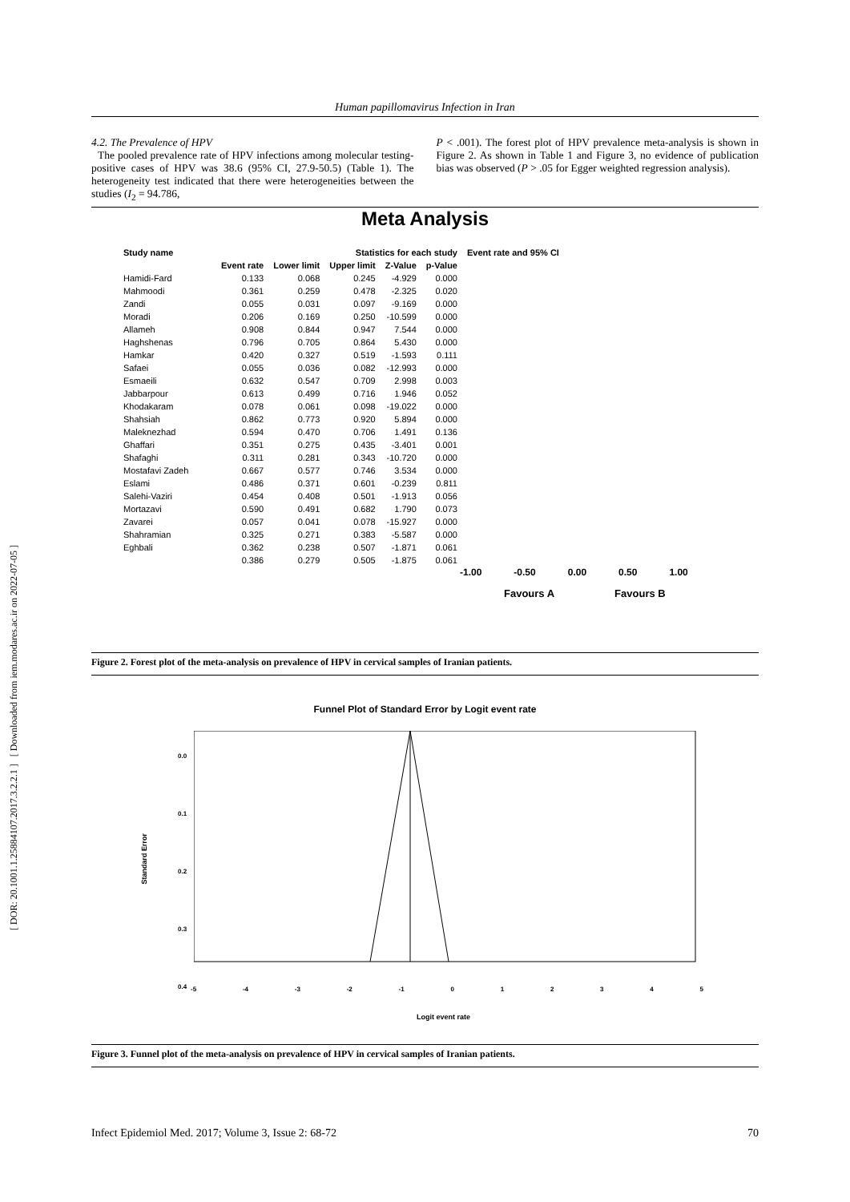[ DOR: 20.1001.1.25884107.2017.3.2.2.1 ] [ Downloaded from iem.modares.ac.ir on 2022-07-05 ]
Human papillomavirus Infection in Iran
4.2. The Prevalence of HPV
The pooled prevalence rate of HPV infections among molecular testing-positive cases of HPV was 38.6 (95% CI, 27.9-50.5) (Table 1). The heterogeneity test indicated that there were heterogeneities between the studies (I<sub>2</sub> = 94.786,
P < .001). The forest plot of HPV prevalence meta-analysis is shown in Figure 2. As shown in Table 1 and Figure 3, no evidence of publication bias was observed (P > .05 for Egger weighted regression analysis).
Meta Analysis
| Study name | Statistics for each study | | | | | Event rate and 95% CI |
| --- | --- | --- | --- | --- | --- | --- |
| | Event rate | Lower limit | Upper limit | Z-Value | p-Value | |
| Hamidi-Fard | 0.133 | 0.068 | 0.245 | -4.929 | 0.000 | |
| Mahmoodi | 0.361 | 0.259 | 0.478 | -2.325 | 0.020 | |
| Zandi | 0.055 | 0.031 | 0.097 | -9.169 | 0.000 | |
| Moradi | 0.206 | 0.169 | 0.250 | -10.599 | 0.000 | |
| Allameh | 0.908 | 0.844 | 0.947 | 7.544 | 0.000 | |
| Haghshenas | 0.796 | 0.705 | 0.864 | 5.430 | 0.000 | |
| Hamkar | 0.420 | 0.327 | 0.519 | -1.593 | 0.111 | |
| Safaei | 0.055 | 0.036 | 0.082 | -12.993 | 0.000 | |
| Esmaeili | 0.632 | 0.547 | 0.709 | 2.998 | 0.003 | |
| Jabbarpour | 0.613 | 0.499 | 0.716 | 1.946 | 0.052 | |
| Khodakaram | 0.078 | 0.061 | 0.098 | -19.022 | 0.000 | |
| Shahsiah | 0.862 | 0.773 | 0.920 | 5.894 | 0.000 | |
| Maleknezhad | 0.594 | 0.470 | 0.706 | 1.491 | 0.136 | |
| Ghaffari | 0.351 | 0.275 | 0.435 | -3.401 | 0.001 | |
| Shafaghi | 0.311 | 0.281 | 0.343 | -10.720 | 0.000 | |
| Mostafavi Zadeh | 0.667 | 0.577 | 0.746 | 3.534 | 0.000 | |
| Eslami | 0.486 | 0.371 | 0.601 | -0.239 | 0.811 | |
| Salehi-Vaziri | 0.454 | 0.408 | 0.501 | -1.913 | 0.056 | |
| Mortazavi | 0.590 | 0.491 | 0.682 | 1.790 | 0.073 | |
| Zavarei | 0.057 | 0.041 | 0.078 | -15.927 | 0.000 | |
| Shahramian | 0.325 | 0.271 | 0.383 | -5.587 | 0.000 | |
| Eghbali | 0.362 | 0.238 | 0.507 | -1.871 | 0.061 | |
| | 0.386 | 0.279 | 0.505 | -1.875 | 0.061 | |
-1.00 -0.50 0.00 0.50 1.00
Favours A Favours B
Figure 2. Forest plot of the meta-analysis on prevalence of HPV in cervical samples of Iranian patients.
Funnel Plot of Standard Error by Logit event rate
Standard Error
0.0
0.1
0.2
0.3
0.4
-5 -4 -3 -2 -1 012345
Logit event rate
Figure 3. Funnel plot of the meta-analysis on prevalence of HPV in cervical samples of Iranian patients.
Infect Epidemiol Med. 2017; Volume 3, Issue 2: 68-72 70